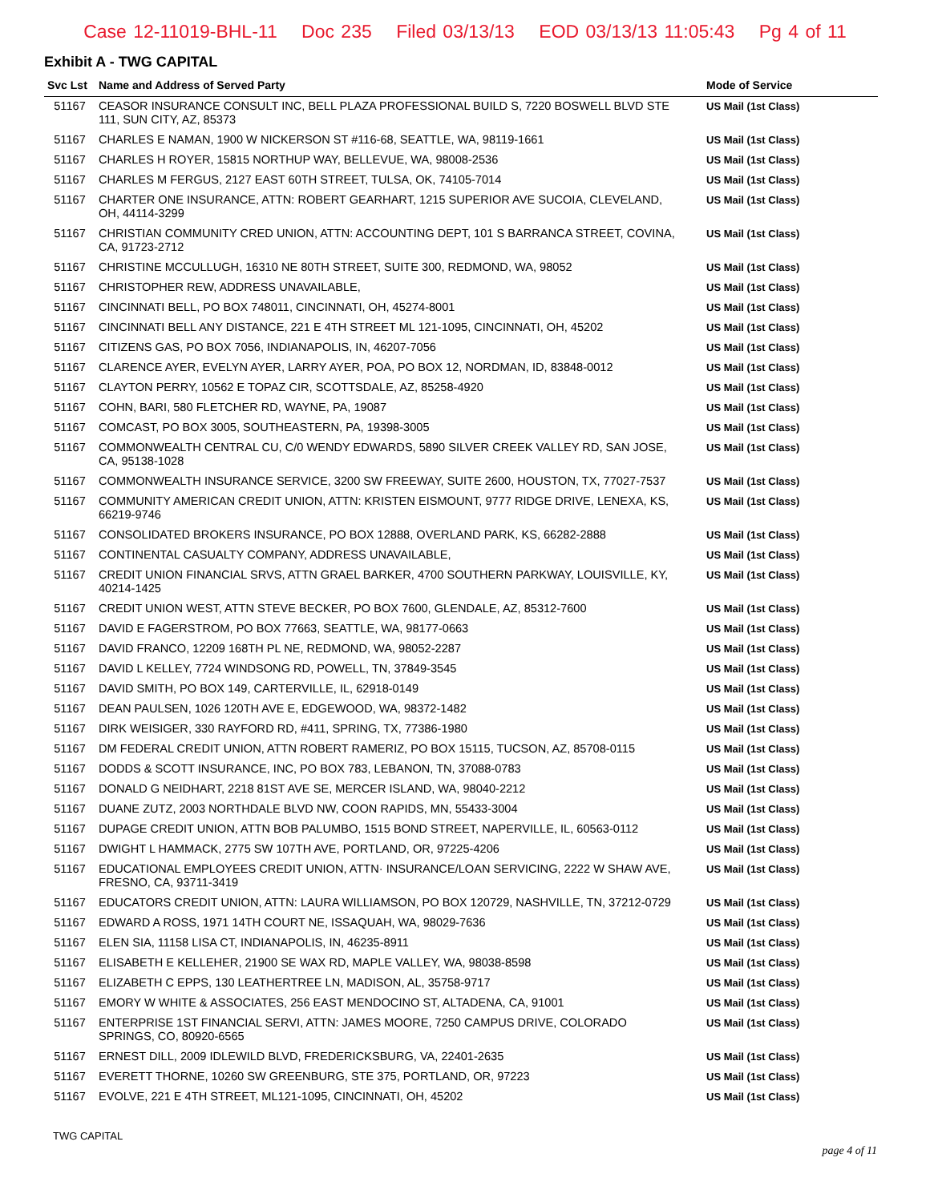Case 12-11019-BHL-11 Doc 235 Filed 03/13/13 EOD 03/13/13 11:05:43 Pg 4 of 11
Exhibit A - TWG CAPITAL
| Svc Lst | Name and Address of Served Party | Mode of Service |
| --- | --- | --- |
| 51167 | CEASOR INSURANCE CONSULT INC, BELL PLAZA PROFESSIONAL BUILD S, 7220 BOSWELL BLVD STE 111, SUN CITY, AZ, 85373 | US Mail (1st Class) |
| 51167 | CHARLES E NAMAN, 1900 W NICKERSON ST #116-68, SEATTLE, WA, 98119-1661 | US Mail (1st Class) |
| 51167 | CHARLES H ROYER, 15815 NORTHUP WAY, BELLEVUE, WA, 98008-2536 | US Mail (1st Class) |
| 51167 | CHARLES M FERGUS, 2127 EAST 60TH STREET, TULSA, OK, 74105-7014 | US Mail (1st Class) |
| 51167 | CHARTER ONE INSURANCE, ATTN: ROBERT GEARHART, 1215 SUPERIOR AVE SUCOIA, CLEVELAND, OH, 44114-3299 | US Mail (1st Class) |
| 51167 | CHRISTIAN COMMUNITY CRED UNION, ATTN: ACCOUNTING DEPT, 101 S BARRANCA STREET, COVINA, CA, 91723-2712 | US Mail (1st Class) |
| 51167 | CHRISTINE MCCULLUGH, 16310 NE 80TH STREET, SUITE 300, REDMOND, WA, 98052 | US Mail (1st Class) |
| 51167 | CHRISTOPHER REW, ADDRESS UNAVAILABLE, | US Mail (1st Class) |
| 51167 | CINCINNATI BELL, PO BOX 748011, CINCINNATI, OH, 45274-8001 | US Mail (1st Class) |
| 51167 | CINCINNATI BELL ANY DISTANCE, 221 E 4TH STREET ML 121-1095, CINCINNATI, OH, 45202 | US Mail (1st Class) |
| 51167 | CITIZENS GAS, PO BOX 7056, INDIANAPOLIS, IN, 46207-7056 | US Mail (1st Class) |
| 51167 | CLARENCE AYER, EVELYN AYER, LARRY AYER, POA, PO BOX 12, NORDMAN, ID, 83848-0012 | US Mail (1st Class) |
| 51167 | CLAYTON PERRY, 10562 E TOPAZ CIR, SCOTTSDALE, AZ, 85258-4920 | US Mail (1st Class) |
| 51167 | COHN, BARI, 580 FLETCHER RD, WAYNE, PA, 19087 | US Mail (1st Class) |
| 51167 | COMCAST, PO BOX 3005, SOUTHEASTERN, PA, 19398-3005 | US Mail (1st Class) |
| 51167 | COMMONWEALTH CENTRAL CU, C/0 WENDY EDWARDS, 5890 SILVER CREEK VALLEY RD, SAN JOSE, CA, 95138-1028 | US Mail (1st Class) |
| 51167 | COMMONWEALTH INSURANCE SERVICE, 3200 SW FREEWAY, SUITE 2600, HOUSTON, TX, 77027-7537 | US Mail (1st Class) |
| 51167 | COMMUNITY AMERICAN CREDIT UNION, ATTN: KRISTEN EISMOUNT, 9777 RIDGE DRIVE, LENEXA, KS, 66219-9746 | US Mail (1st Class) |
| 51167 | CONSOLIDATED BROKERS INSURANCE, PO BOX 12888, OVERLAND PARK, KS, 66282-2888 | US Mail (1st Class) |
| 51167 | CONTINENTAL CASUALTY COMPANY, ADDRESS UNAVAILABLE, | US Mail (1st Class) |
| 51167 | CREDIT UNION FINANCIAL SRVS, ATTN GRAEL BARKER, 4700 SOUTHERN PARKWAY, LOUISVILLE, KY, 40214-1425 | US Mail (1st Class) |
| 51167 | CREDIT UNION WEST, ATTN STEVE BECKER, PO BOX 7600, GLENDALE, AZ, 85312-7600 | US Mail (1st Class) |
| 51167 | DAVID E FAGERSTROM, PO BOX 77663, SEATTLE, WA, 98177-0663 | US Mail (1st Class) |
| 51167 | DAVID FRANCO, 12209 168TH PL NE, REDMOND, WA, 98052-2287 | US Mail (1st Class) |
| 51167 | DAVID L KELLEY, 7724 WINDSONG RD, POWELL, TN, 37849-3545 | US Mail (1st Class) |
| 51167 | DAVID SMITH, PO BOX 149, CARTERVILLE, IL, 62918-0149 | US Mail (1st Class) |
| 51167 | DEAN PAULSEN, 1026 120TH AVE E, EDGEWOOD, WA, 98372-1482 | US Mail (1st Class) |
| 51167 | DIRK WEISIGER, 330 RAYFORD RD, #411, SPRING, TX, 77386-1980 | US Mail (1st Class) |
| 51167 | DM FEDERAL CREDIT UNION, ATTN ROBERT RAMERIZ, PO BOX 15115, TUCSON, AZ, 85708-0115 | US Mail (1st Class) |
| 51167 | DODDS & SCOTT INSURANCE, INC, PO BOX 783, LEBANON, TN, 37088-0783 | US Mail (1st Class) |
| 51167 | DONALD G NEIDHART, 2218 81ST AVE SE, MERCER ISLAND, WA, 98040-2212 | US Mail (1st Class) |
| 51167 | DUANE ZUTZ, 2003 NORTHDALE BLVD NW, COON RAPIDS, MN, 55433-3004 | US Mail (1st Class) |
| 51167 | DUPAGE CREDIT UNION, ATTN BOB PALUMBO, 1515 BOND STREET, NAPERVILLE, IL, 60563-0112 | US Mail (1st Class) |
| 51167 | DWIGHT L HAMMACK, 2775 SW 107TH AVE, PORTLAND, OR, 97225-4206 | US Mail (1st Class) |
| 51167 | EDUCATIONAL EMPLOYEES CREDIT UNION, ATTN· INSURANCE/LOAN SERVICING, 2222 W SHAW AVE, FRESNO, CA, 93711-3419 | US Mail (1st Class) |
| 51167 | EDUCATORS CREDIT UNION, ATTN: LAURA WILLIAMSON, PO BOX 120729, NASHVILLE, TN, 37212-0729 | US Mail (1st Class) |
| 51167 | EDWARD A ROSS, 1971 14TH COURT NE, ISSAQUAH, WA, 98029-7636 | US Mail (1st Class) |
| 51167 | ELEN SIA, 11158 LISA CT, INDIANAPOLIS, IN, 46235-8911 | US Mail (1st Class) |
| 51167 | ELISABETH E KELLEHER, 21900 SE WAX RD, MAPLE VALLEY, WA, 98038-8598 | US Mail (1st Class) |
| 51167 | ELIZABETH C EPPS, 130 LEATHERTREE LN, MADISON, AL, 35758-9717 | US Mail (1st Class) |
| 51167 | EMORY W WHITE & ASSOCIATES, 256 EAST MENDOCINO ST, ALTADENA, CA, 91001 | US Mail (1st Class) |
| 51167 | ENTERPRISE 1ST FINANCIAL SERVI, ATTN: JAMES MOORE, 7250 CAMPUS DRIVE, COLORADO SPRINGS, CO, 80920-6565 | US Mail (1st Class) |
| 51167 | ERNEST DILL, 2009 IDLEWILD BLVD, FREDERICKSBURG, VA, 22401-2635 | US Mail (1st Class) |
| 51167 | EVERETT THORNE, 10260 SW GREENBURG, STE 375, PORTLAND, OR, 97223 | US Mail (1st Class) |
| 51167 | EVOLVE, 221 E 4TH STREET, ML121-1095, CINCINNATI, OH, 45202 | US Mail (1st Class) |
TWG CAPITAL
page 4 of 11